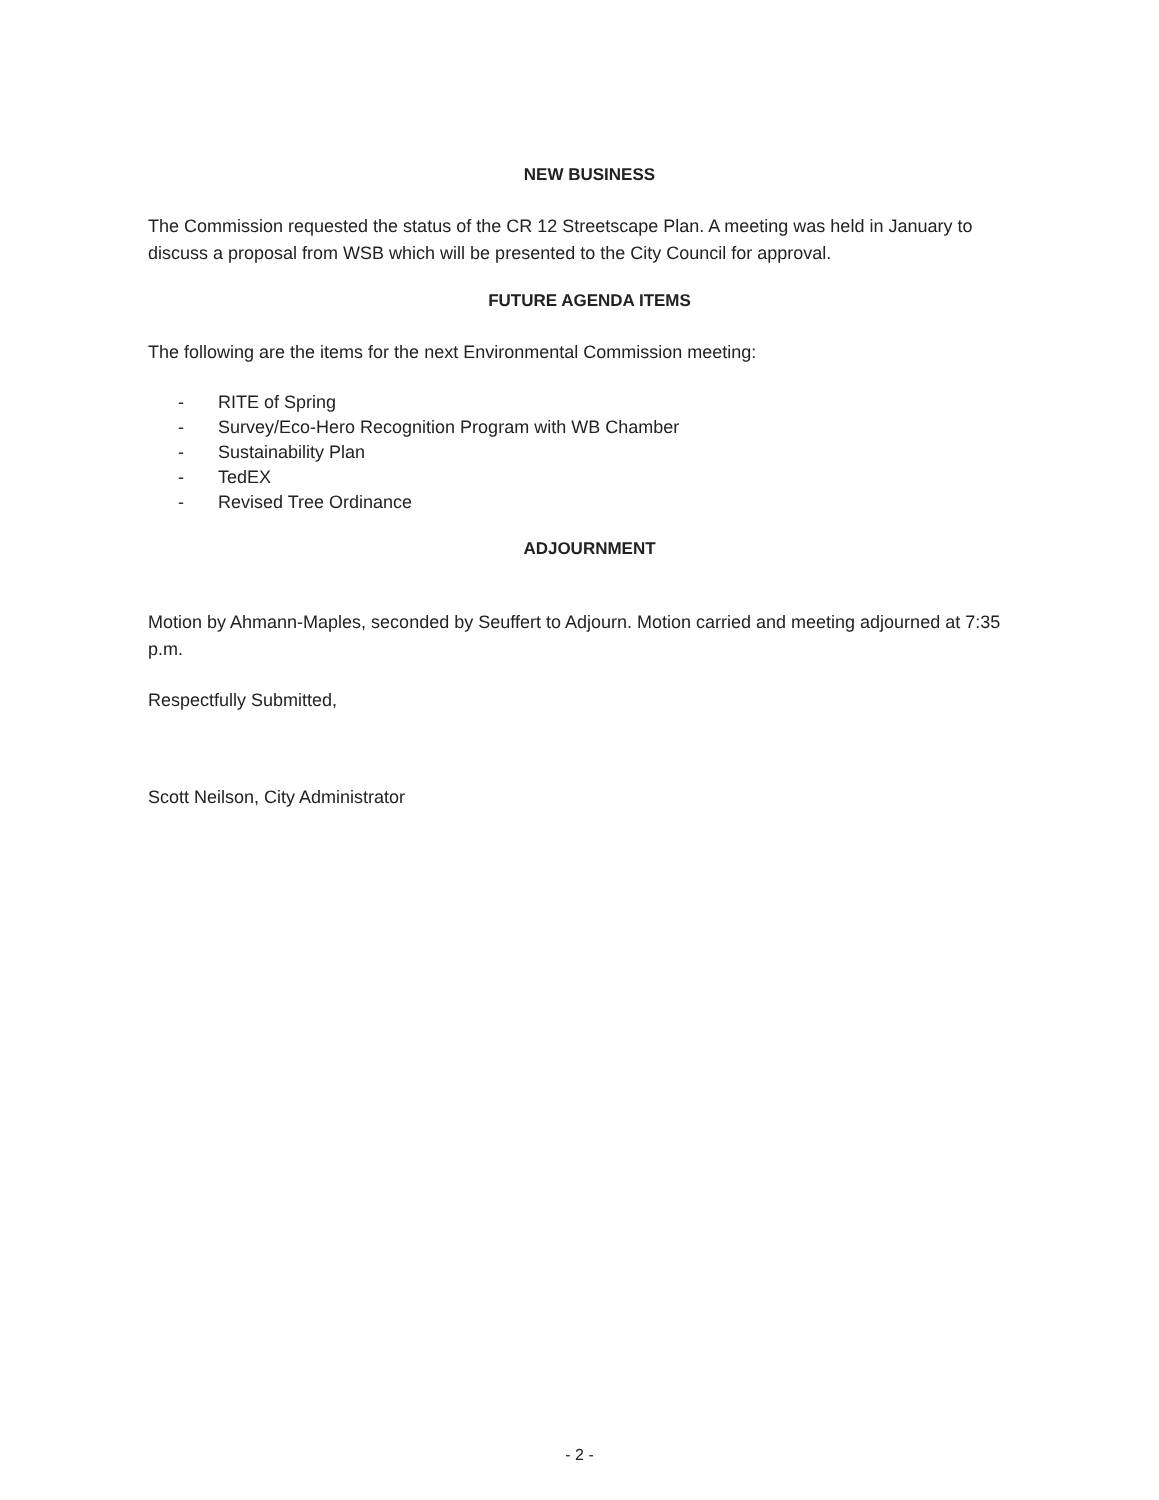NEW BUSINESS
The Commission requested the status of the CR 12 Streetscape Plan. A meeting was held in January to discuss a proposal from WSB which will be presented to the City Council for approval.
FUTURE AGENDA ITEMS
The following are the items for the next Environmental Commission meeting:
- RITE of Spring
- Survey/Eco-Hero Recognition Program with WB Chamber
- Sustainability Plan
- TedEX
- Revised Tree Ordinance
ADJOURNMENT
Motion by Ahmann-Maples, seconded by Seuffert to Adjourn. Motion carried and meeting adjourned at 7:35 p.m.
Respectfully Submitted,
Scott Neilson, City Administrator
- 2 -